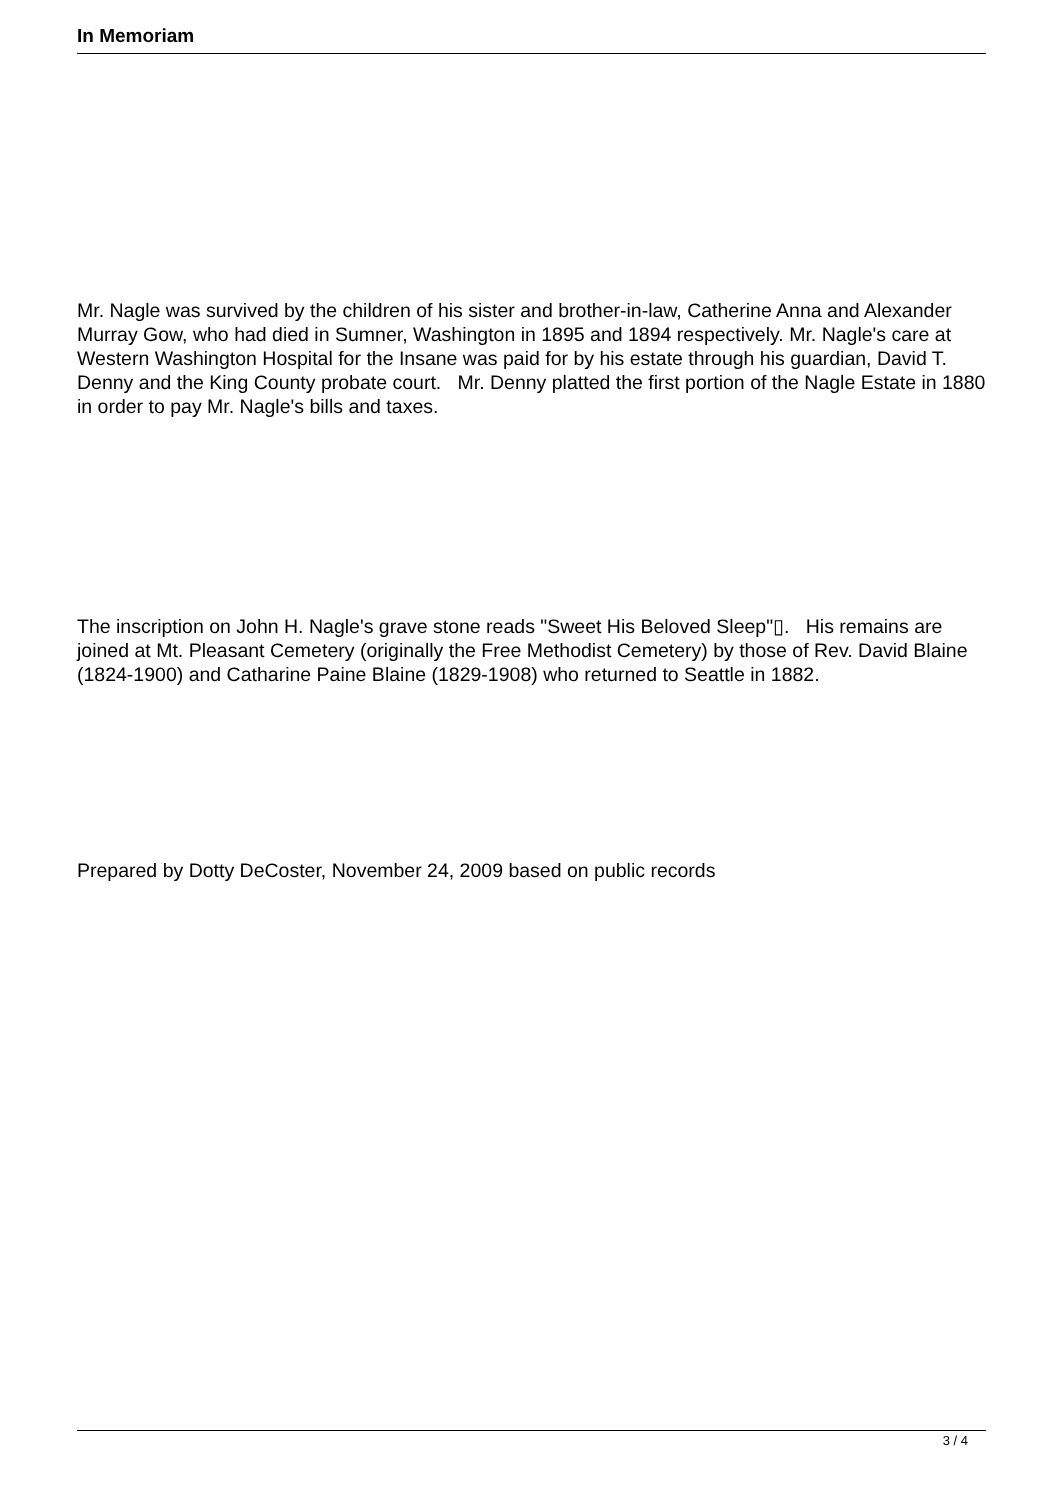In Memoriam
Mr. Nagle was survived by the children of his sister and brother-in-law, Catherine Anna and Alexander Murray Gow, who had died in Sumner, Washington in 1895 and 1894 respectively. Mr. Nagle's care at Western Washington Hospital for the Insane was paid for by his estate through his guardian, David T. Denny and the King County probate court. Mr. Denny platted the first portion of the Nagle Estate in 1880 in order to pay Mr. Nagle's bills and taxes.
The inscription on John H. Nagle's grave stone reads "Sweet His Beloved Sleep"▯. His remains are joined at Mt. Pleasant Cemetery (originally the Free Methodist Cemetery) by those of Rev. David Blaine (1824-1900) and Catharine Paine Blaine (1829-1908) who returned to Seattle in 1882.
Prepared by Dotty DeCoster, November 24, 2009 based on public records
3 / 4